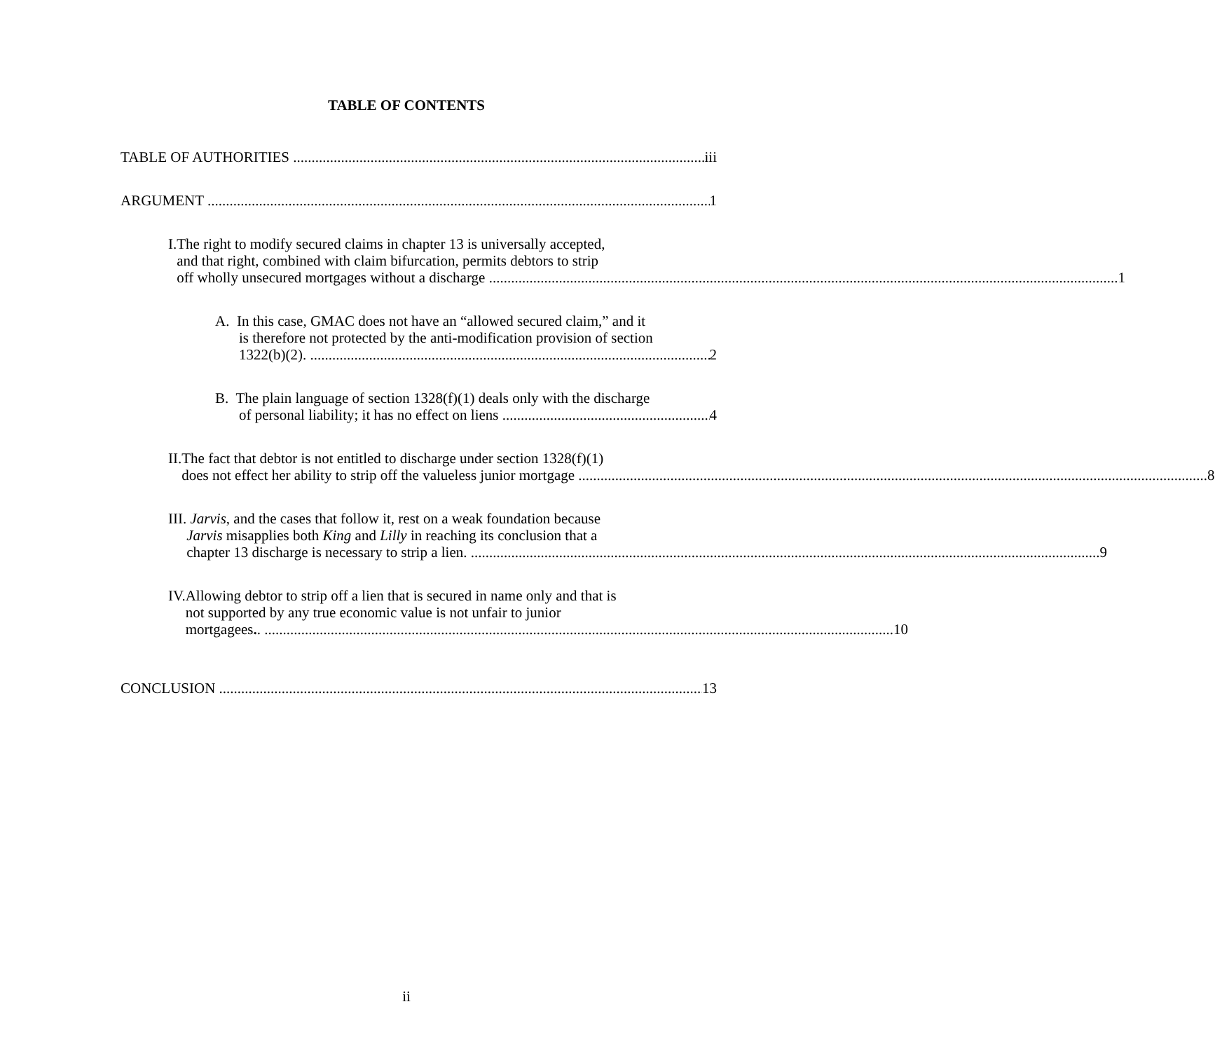TABLE OF CONTENTS
TABLE OF AUTHORITIES iii
ARGUMENT 1
I. The right to modify secured claims in chapter 13 is universally accepted,
and that right, combined with claim bifurcation, permits debtors to strip
off wholly unsecured mortgages without a discharge 1
A. In this case, GMAC does not have an “allowed secured claim,” and it
is therefore not protected by the anti-modification provision of section
1322(b)(2). 2
B. The plain language of section 1328(f)(1) deals only with the discharge
of personal liability; it has no effect on liens 4
II. The fact that debtor is not entitled to discharge under section 1328(f)(1)
does not effect her ability to strip off the valueless junior mortgage 8
III. Jarvis, and the cases that follow it, rest on a weak foundation because
Jarvis misapplies both King and Lilly in reaching its conclusion that a
chapter 13 discharge is necessary to strip a lien. 9
IV. Allowing debtor to strip off a lien that is secured in name only and that is
not supported by any true economic value is not unfair to junior
mortgagees.. 10
CONCLUSION 13
ii